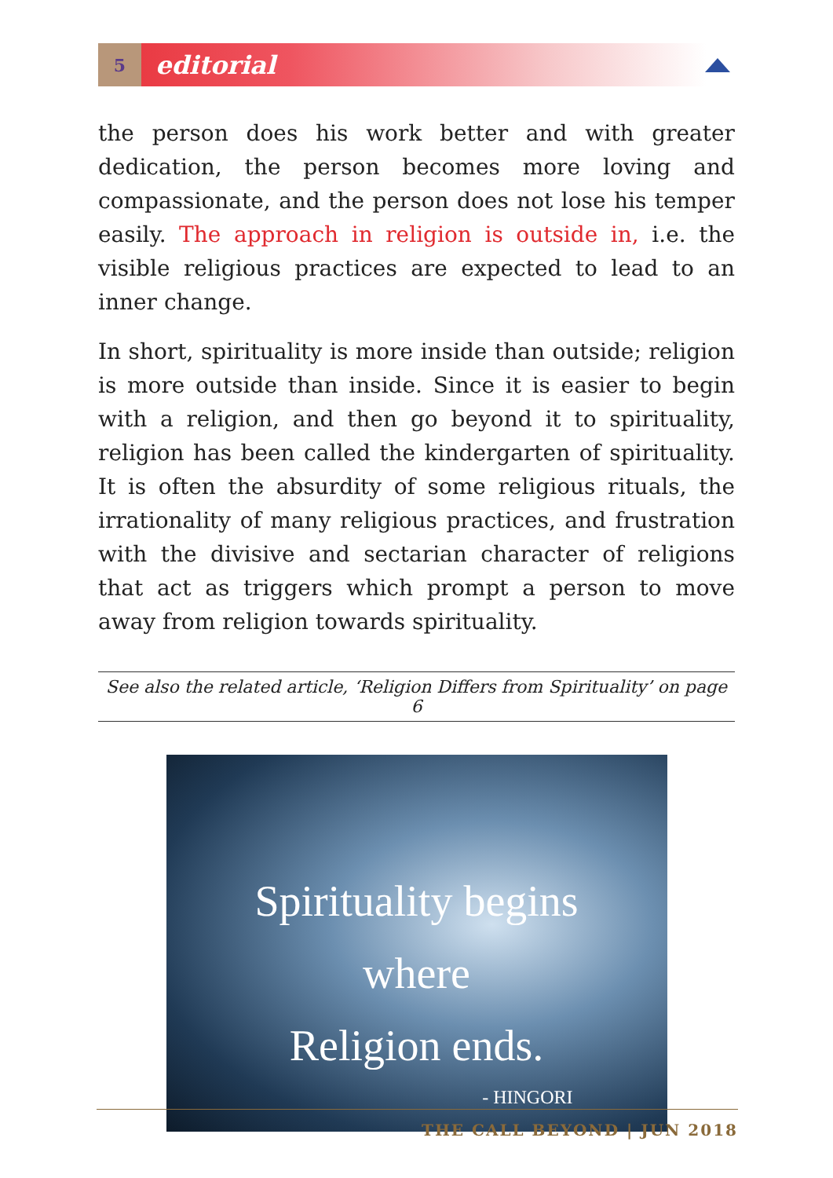5
editorial
the person does his work better and with greater dedication, the person becomes more loving and compassionate, and the person does not lose his temper easily. The approach in religion is outside in, i.e. the visible religious practices are expected to lead to an inner change.
In short, spirituality is more inside than outside; religion is more outside than inside. Since it is easier to begin with a religion, and then go beyond it to spirituality, religion has been called the kindergarten of spirituality. It is often the absurdity of some religious rituals, the irrationality of many religious practices, and frustration with the divisive and sectarian character of religions that act as triggers which prompt a person to move away from religion towards spirituality.
See also the related article, ‘Religion Differs from Spirituality’ on page 6
Spirituality begins
where
Religion ends.
- HINGORI
THE CALL BEYOND | JUN 2018